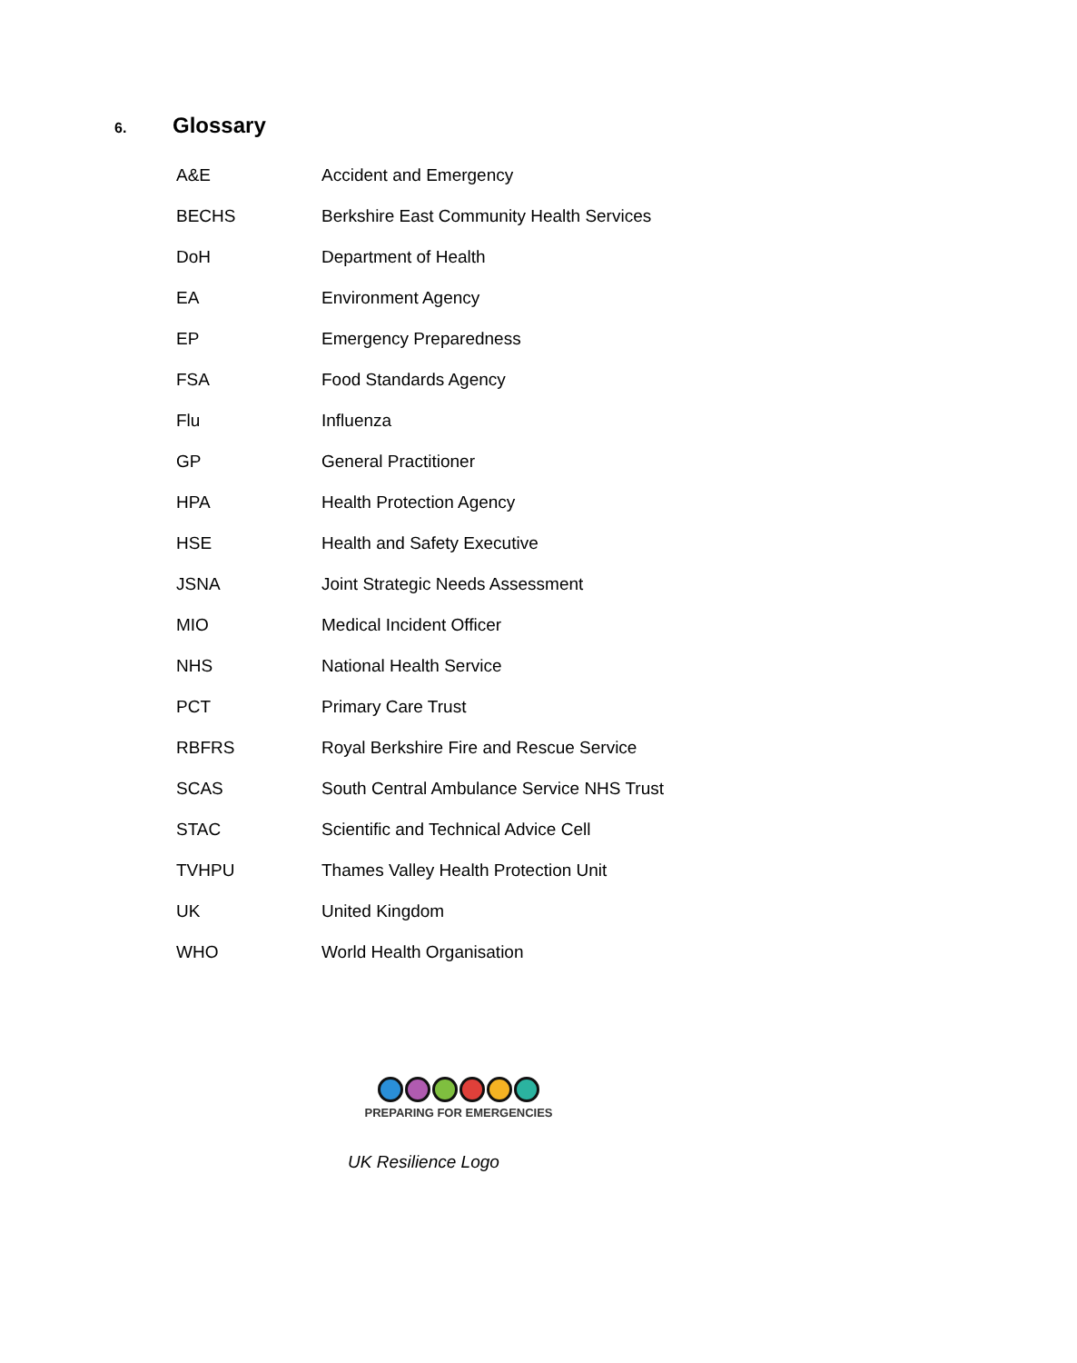6. Glossary
| A&E | Accident and Emergency |
| BECHS | Berkshire East Community Health Services |
| DoH | Department of Health |
| EA | Environment Agency |
| EP | Emergency Preparedness |
| FSA | Food Standards Agency |
| Flu | Influenza |
| GP | General Practitioner |
| HPA | Health Protection Agency |
| HSE | Health and Safety Executive |
| JSNA | Joint Strategic Needs Assessment |
| MIO | Medical Incident Officer |
| NHS | National Health Service |
| PCT | Primary Care Trust |
| RBFRS | Royal Berkshire Fire and Rescue Service |
| SCAS | South Central Ambulance Service NHS Trust |
| STAC | Scientific and Technical Advice Cell |
| TVHPU | Thames Valley Health Protection Unit |
| UK | United Kingdom |
| WHO | World Health Organisation |
PREPARING FOR EMERGENCIES
UK Resilience Logo